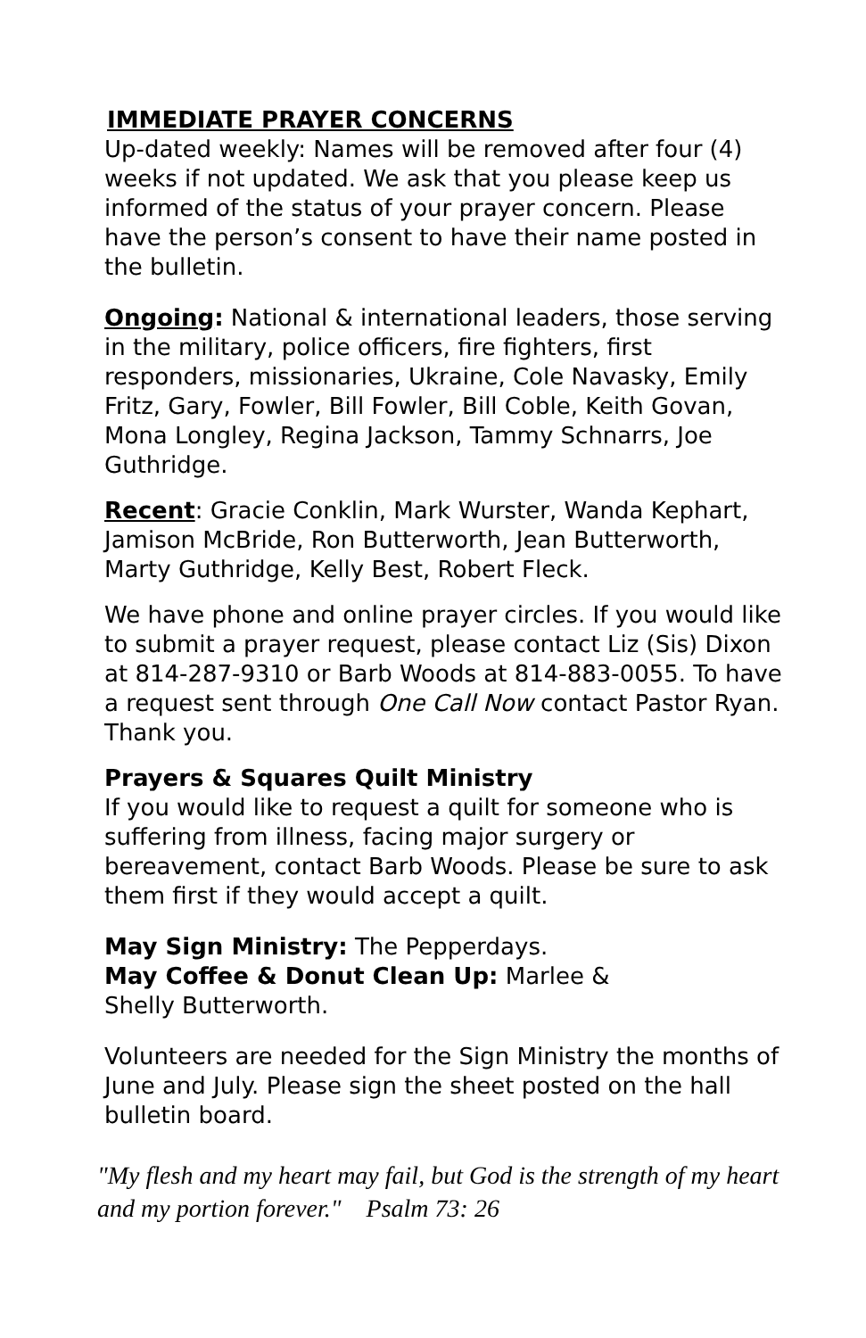IMMEDIATE PRAYER CONCERNS
Up-dated weekly: Names will be removed after four (4) weeks if not updated. We ask that you please keep us informed of the status of your prayer concern. Please have the person’s consent to have their name posted in the bulletin.
Ongoing: National & international leaders, those serving in the military, police officers, fire fighters, first responders, missionaries, Ukraine, Cole Navasky, Emily Fritz, Gary, Fowler, Bill Fowler, Bill Coble, Keith Govan, Mona Longley, Regina Jackson, Tammy Schnarrs, Joe Guthridge.
Recent: Gracie Conklin, Mark Wurster, Wanda Kephart, Jamison McBride, Ron Butterworth, Jean Butterworth, Marty Guthridge, Kelly Best, Robert Fleck.
We have phone and online prayer circles. If you would like to submit a prayer request, please contact Liz (Sis) Dixon at 814-287-9310 or Barb Woods at 814-883-0055. To have a request sent through One Call Now contact Pastor Ryan. Thank you.
Prayers & Squares Quilt Ministry
If you would like to request a quilt for someone who is suffering from illness, facing major surgery or bereavement, contact Barb Woods. Please be sure to ask them first if they would accept a quilt.
May Sign Ministry: The Pepperdays.
May Coffee & Donut Clean Up: Marlee &
Shelly Butterworth.
Volunteers are needed for the Sign Ministry the months of June and July. Please sign the sheet posted on the hall bulletin board.
"My flesh and my heart may fail, but God is the strength of my heart and my portion forever." Psalm 73: 26